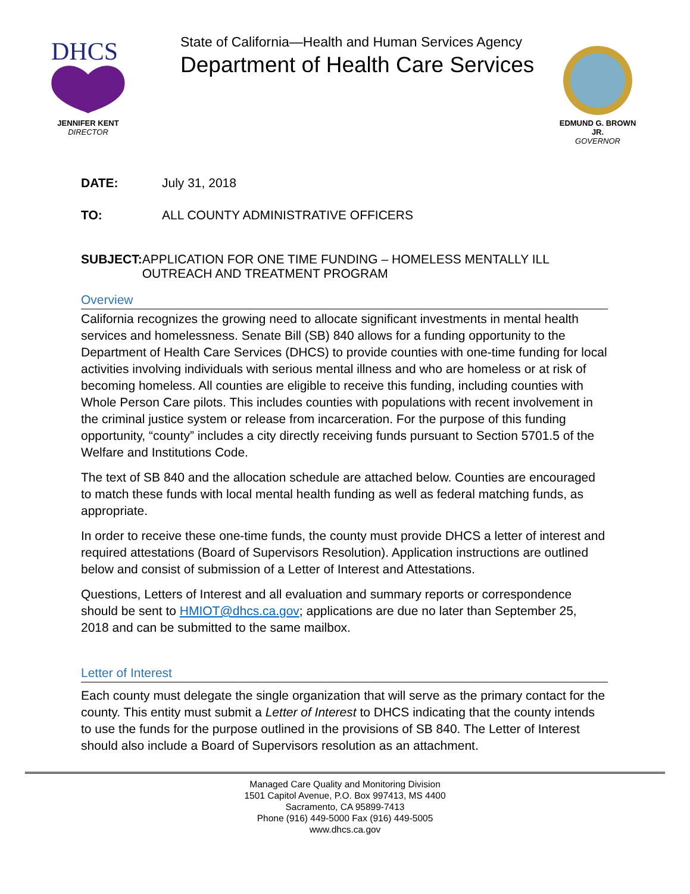DHCS
JENNIFER KENT
DIRECTOR
State of California—Health and Human Services Agency
Department of Health Care Services
EDMUND G. BROWN JR.
GOVERNOR
DATE: July 31, 2018
TO: ALL COUNTY ADMINISTRATIVE OFFICERS
SUBJECT: APPLICATION FOR ONE TIME FUNDING – HOMELESS MENTALLY ILL OUTREACH AND TREATMENT PROGRAM
Overview
California recognizes the growing need to allocate significant investments in mental health services and homelessness. Senate Bill (SB) 840 allows for a funding opportunity to the Department of Health Care Services (DHCS) to provide counties with one-time funding for local activities involving individuals with serious mental illness and who are homeless or at risk of becoming homeless. All counties are eligible to receive this funding, including counties with Whole Person Care pilots. This includes counties with populations with recent involvement in the criminal justice system or release from incarceration. For the purpose of this funding opportunity, “county” includes a city directly receiving funds pursuant to Section 5701.5 of the Welfare and Institutions Code.
The text of SB 840 and the allocation schedule are attached below. Counties are encouraged to match these funds with local mental health funding as well as federal matching funds, as appropriate.
In order to receive these one-time funds, the county must provide DHCS a letter of interest and required attestations (Board of Supervisors Resolution). Application instructions are outlined below and consist of submission of a Letter of Interest and Attestations.
Questions, Letters of Interest and all evaluation and summary reports or correspondence should be sent to HMIOT@dhcs.ca.gov; applications are due no later than September 25, 2018 and can be submitted to the same mailbox.
Letter of Interest
Each county must delegate the single organization that will serve as the primary contact for the county. This entity must submit a Letter of Interest to DHCS indicating that the county intends to use the funds for the purpose outlined in the provisions of SB 840. The Letter of Interest should also include a Board of Supervisors resolution as an attachment.
Managed Care Quality and Monitoring Division
1501 Capitol Avenue, P.O. Box 997413, MS 4400
Sacramento, CA 95899-7413
Phone (916) 449-5000 Fax (916) 449-5005
www.dhcs.ca.gov